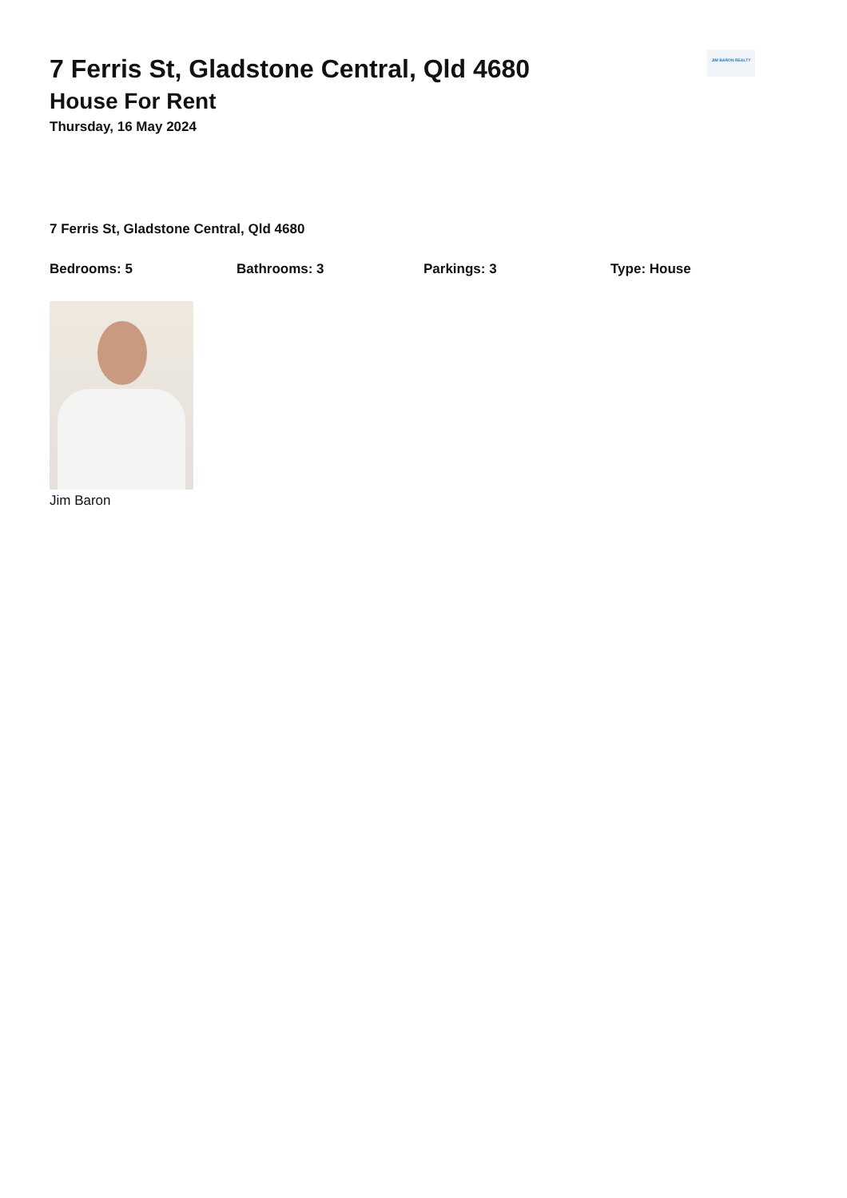JIM BARON REALTY
7 Ferris St, Gladstone Central, Qld 4680
House For Rent
Thursday, 16 May 2024
7 Ferris St, Gladstone Central, Qld 4680
Bedrooms: 5 Bathrooms: 3 Parkings: 3 Type: House
Jim Baron